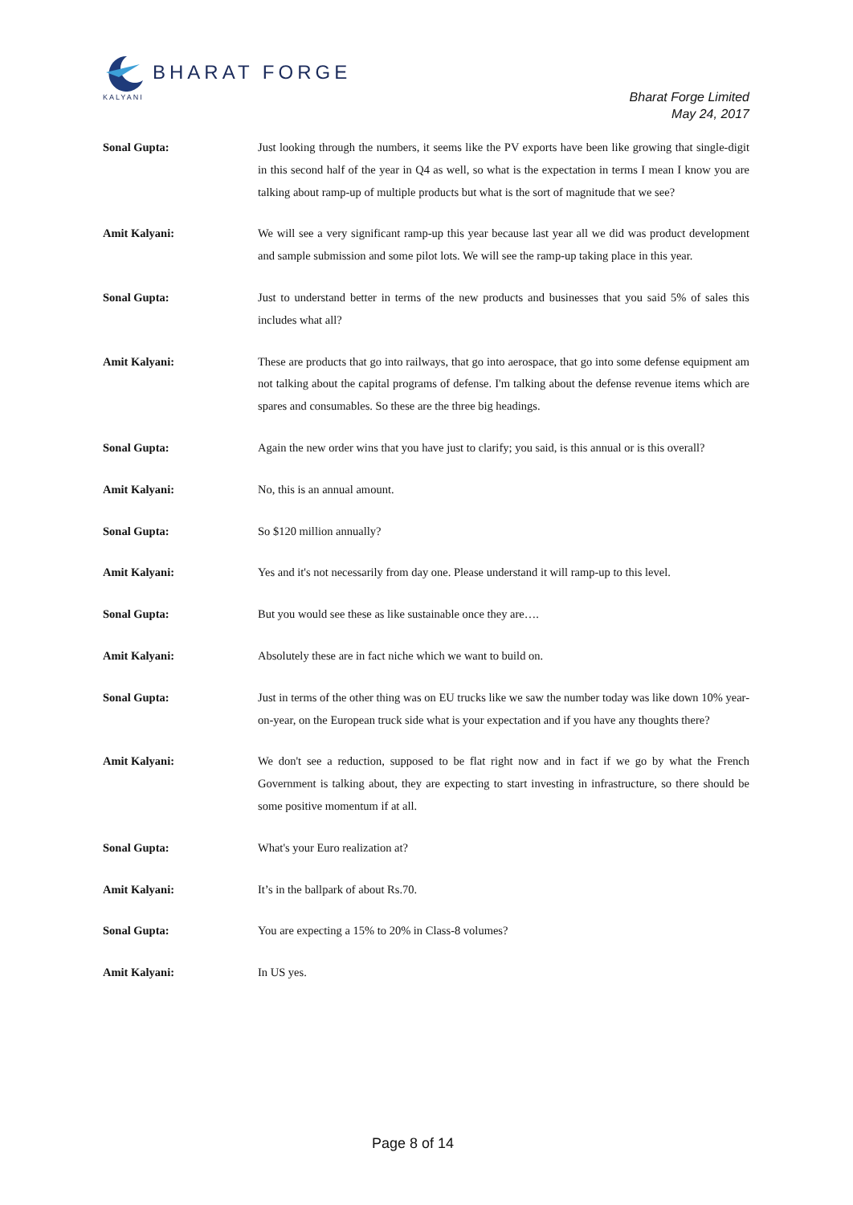BHARAT FORGE
KALYANI
Bharat Forge Limited
May 24, 2017
Sonal Gupta: Just looking through the numbers, it seems like the PV exports have been like growing that single-digit in this second half of the year in Q4 as well, so what is the expectation in terms I mean I know you are talking about ramp-up of multiple products but what is the sort of magnitude that we see?
Amit Kalyani: We will see a very significant ramp-up this year because last year all we did was product development and sample submission and some pilot lots. We will see the ramp-up taking place in this year.
Sonal Gupta: Just to understand better in terms of the new products and businesses that you said 5% of sales this includes what all?
Amit Kalyani: These are products that go into railways, that go into aerospace, that go into some defense equipment am not talking about the capital programs of defense. I'm talking about the defense revenue items which are spares and consumables. So these are the three big headings.
Sonal Gupta: Again the new order wins that you have just to clarify; you said, is this annual or is this overall?
Amit Kalyani: No, this is an annual amount.
Sonal Gupta: So $120 million annually?
Amit Kalyani: Yes and it's not necessarily from day one. Please understand it will ramp-up to this level.
Sonal Gupta: But you would see these as like sustainable once they are….
Amit Kalyani: Absolutely these are in fact niche which we want to build on.
Sonal Gupta: Just in terms of the other thing was on EU trucks like we saw the number today was like down 10% year-on-year, on the European truck side what is your expectation and if you have any thoughts there?
Amit Kalyani: We don't see a reduction, supposed to be flat right now and in fact if we go by what the French Government is talking about, they are expecting to start investing in infrastructure, so there should be some positive momentum if at all.
Sonal Gupta: What's your Euro realization at?
Amit Kalyani: It’s in the ballpark of about Rs.70.
Sonal Gupta: You are expecting a 15% to 20% in Class-8 volumes?
Amit Kalyani: In US yes.
Page 8 of 14